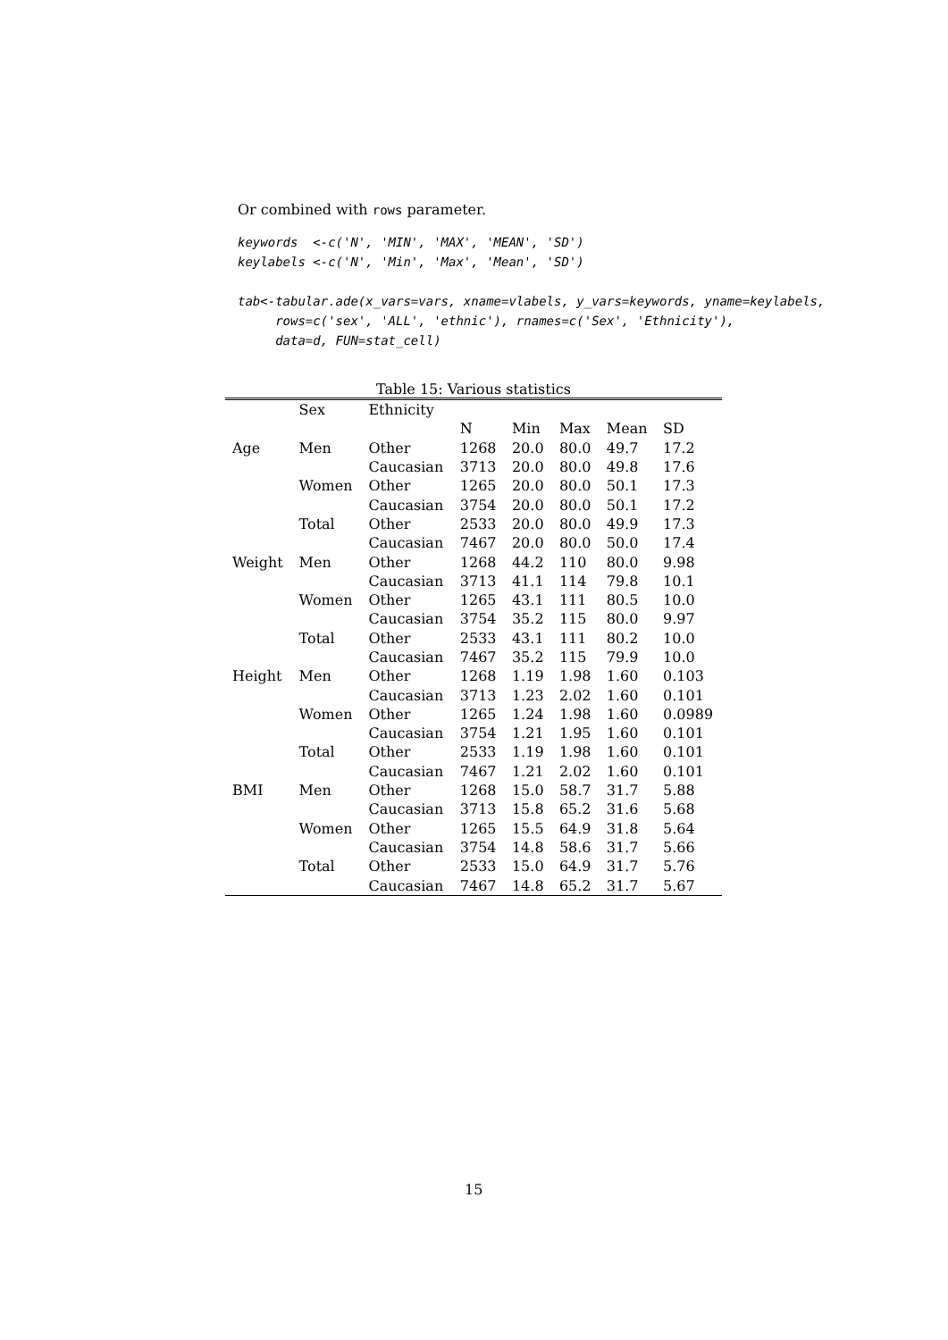Or combined with rows parameter.
keywords <-c('N', 'MIN', 'MAX', 'MEAN', 'SD') keylabels <-c('N', 'Min', 'Max', 'Mean', 'SD') tab<-tabular.ade(x_vars=vars, xname=vlabels, y_vars=keywords, yname=keylabels, rows=c('sex', 'ALL', 'ethnic'), rnames=c('Sex', 'Ethnicity'), data=d, FUN=stat_cell)
Table 15: Various statistics
| | Sex | Ethnicity | | | | | |
| | | | N | Min | Max | Mean | SD |
| Age | Men | Other | 1268 | 20.0 | 80.0 | 49.7 | 17.2 |
| | | Caucasian | 3713 | 20.0 | 80.0 | 49.8 | 17.6 |
| | Women | Other | 1265 | 20.0 | 80.0 | 50.1 | 17.3 |
| | | Caucasian | 3754 | 20.0 | 80.0 | 50.1 | 17.2 |
| | Total | Other | 2533 | 20.0 | 80.0 | 49.9 | 17.3 |
| | | Caucasian | 7467 | 20.0 | 80.0 | 50.0 | 17.4 |
| Weight | Men | Other | 1268 | 44.2 | 110 | 80.0 | 9.98 |
| | | Caucasian | 3713 | 41.1 | 114 | 79.8 | 10.1 |
| | Women | Other | 1265 | 43.1 | 111 | 80.5 | 10.0 |
| | | Caucasian | 3754 | 35.2 | 115 | 80.0 | 9.97 |
| | Total | Other | 2533 | 43.1 | 111 | 80.2 | 10.0 |
| | | Caucasian | 7467 | 35.2 | 115 | 79.9 | 10.0 |
| Height | Men | Other | 1268 | 1.19 | 1.98 | 1.60 | 0.103 |
| | | Caucasian | 3713 | 1.23 | 2.02 | 1.60 | 0.101 |
| | Women | Other | 1265 | 1.24 | 1.98 | 1.60 | 0.0989 |
| | | Caucasian | 3754 | 1.21 | 1.95 | 1.60 | 0.101 |
| | Total | Other | 2533 | 1.19 | 1.98 | 1.60 | 0.101 |
| | | Caucasian | 7467 | 1.21 | 2.02 | 1.60 | 0.101 |
| BMI | Men | Other | 1268 | 15.0 | 58.7 | 31.7 | 5.88 |
| | | Caucasian | 3713 | 15.8 | 65.2 | 31.6 | 5.68 |
| | Women | Other | 1265 | 15.5 | 64.9 | 31.8 | 5.64 |
| | | Caucasian | 3754 | 14.8 | 58.6 | 31.7 | 5.66 |
| | Total | Other | 2533 | 15.0 | 64.9 | 31.7 | 5.76 |
| | | Caucasian | 7467 | 14.8 | 65.2 | 31.7 | 5.67 |
15